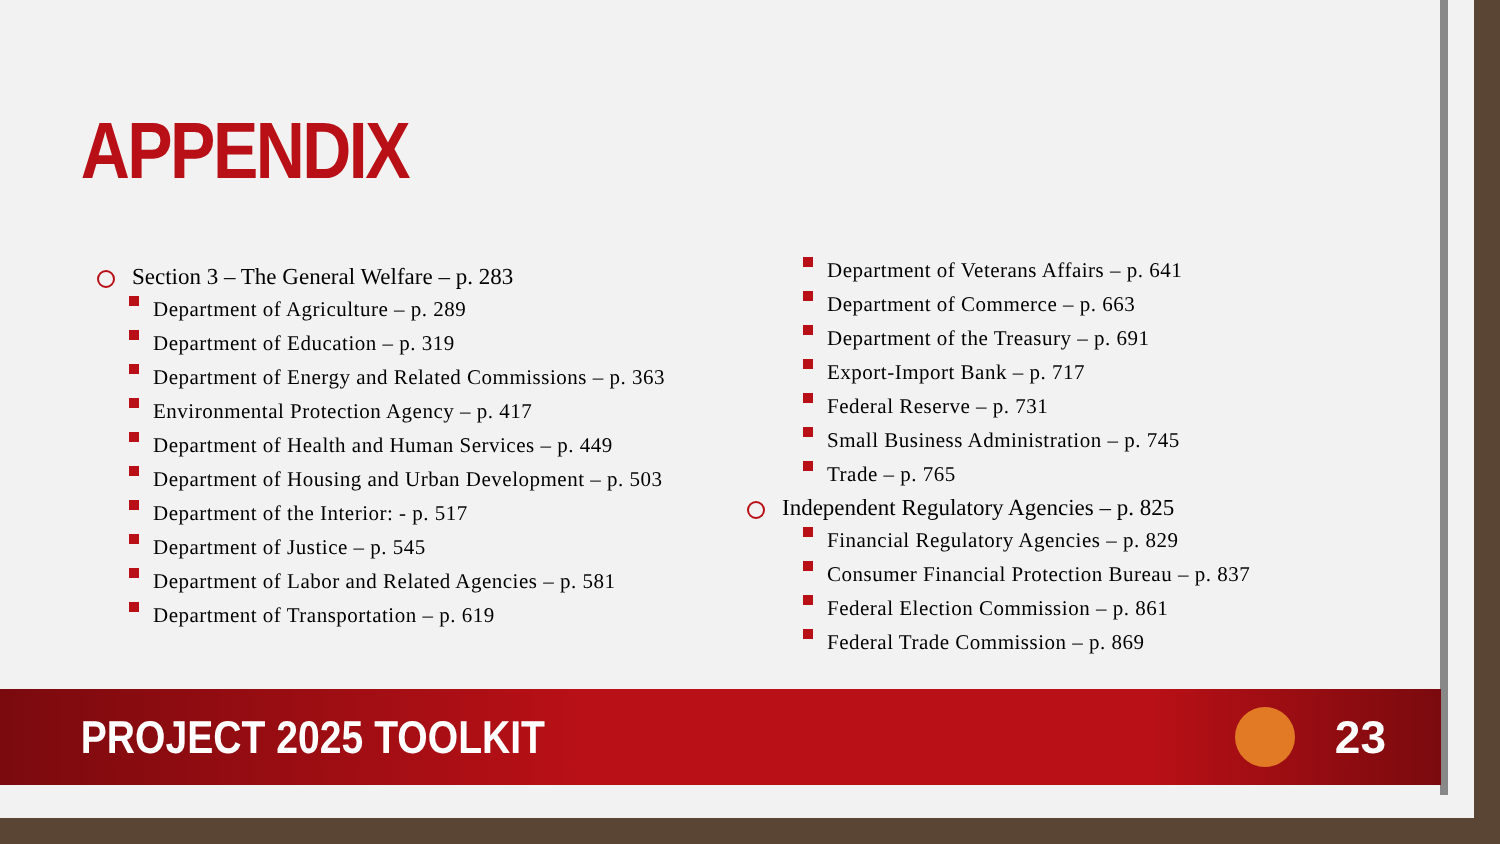APPENDIX
Section 3 – The General Welfare – p. 283
Department of Agriculture – p. 289
Department of Education – p. 319
Department of Energy and Related Commissions – p. 363
Environmental Protection Agency – p. 417
Department of Health and Human Services – p. 449
Department of Housing and Urban Development – p. 503
Department of the Interior: - p. 517
Department of Justice – p. 545
Department of Labor and Related Agencies – p. 581
Department of Transportation – p. 619
Department of Veterans Affairs – p. 641
Department of Commerce – p. 663
Department of the Treasury – p. 691
Export-Import Bank – p. 717
Federal Reserve – p. 731
Small Business Administration – p. 745
Trade – p. 765
Independent Regulatory Agencies – p. 825
Financial Regulatory Agencies – p. 829
Consumer Financial Protection Bureau – p. 837
Federal Election Commission – p. 861
Federal Trade Commission – p. 869
PROJECT 2025 TOOLKIT 23